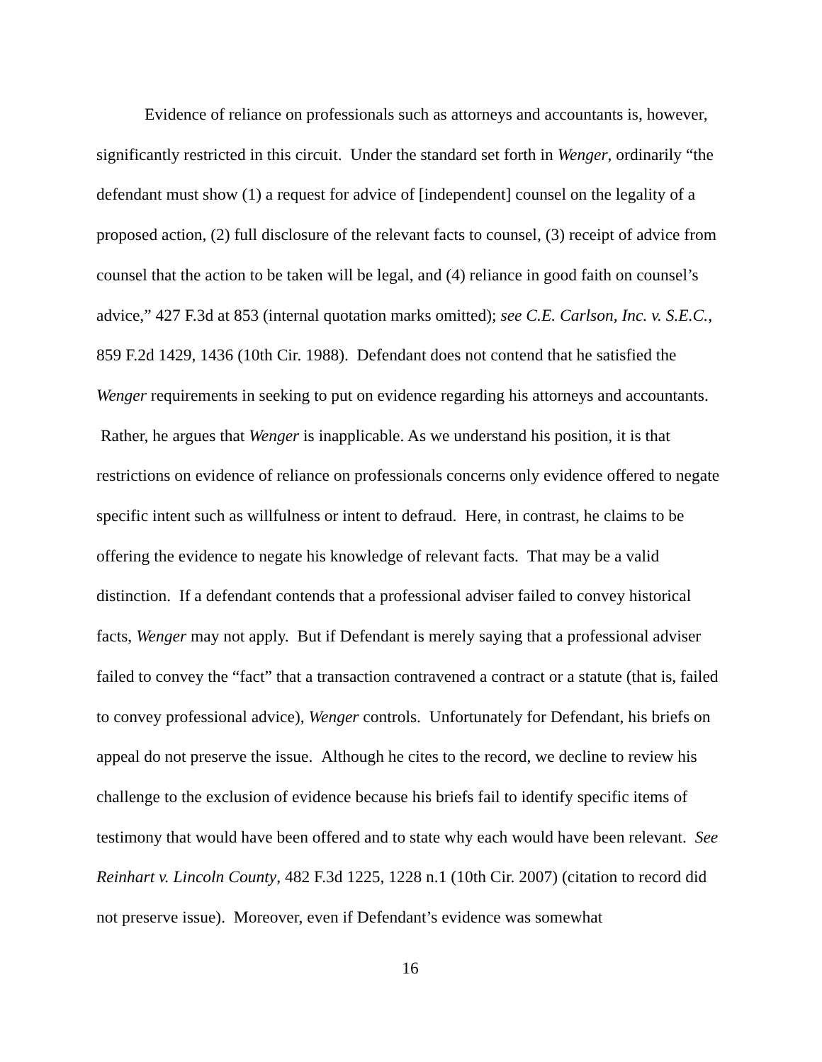Evidence of reliance on professionals such as attorneys and accountants is, however, significantly restricted in this circuit. Under the standard set forth in Wenger, ordinarily “the defendant must show (1) a request for advice of [independent] counsel on the legality of a proposed action, (2) full disclosure of the relevant facts to counsel, (3) receipt of advice from counsel that the action to be taken will be legal, and (4) reliance in good faith on counsel’s advice,” 427 F.3d at 853 (internal quotation marks omitted); see C.E. Carlson, Inc. v. S.E.C., 859 F.2d 1429, 1436 (10th Cir. 1988). Defendant does not contend that he satisfied the Wenger requirements in seeking to put on evidence regarding his attorneys and accountants. Rather, he argues that Wenger is inapplicable. As we understand his position, it is that restrictions on evidence of reliance on professionals concerns only evidence offered to negate specific intent such as willfulness or intent to defraud. Here, in contrast, he claims to be offering the evidence to negate his knowledge of relevant facts. That may be a valid distinction. If a defendant contends that a professional adviser failed to convey historical facts, Wenger may not apply. But if Defendant is merely saying that a professional adviser failed to convey the “fact” that a transaction contravened a contract or a statute (that is, failed to convey professional advice), Wenger controls. Unfortunately for Defendant, his briefs on appeal do not preserve the issue. Although he cites to the record, we decline to review his challenge to the exclusion of evidence because his briefs fail to identify specific items of testimony that would have been offered and to state why each would have been relevant. See Reinhart v. Lincoln County, 482 F.3d 1225, 1228 n.1 (10th Cir. 2007) (citation to record did not preserve issue). Moreover, even if Defendant’s evidence was somewhat
16